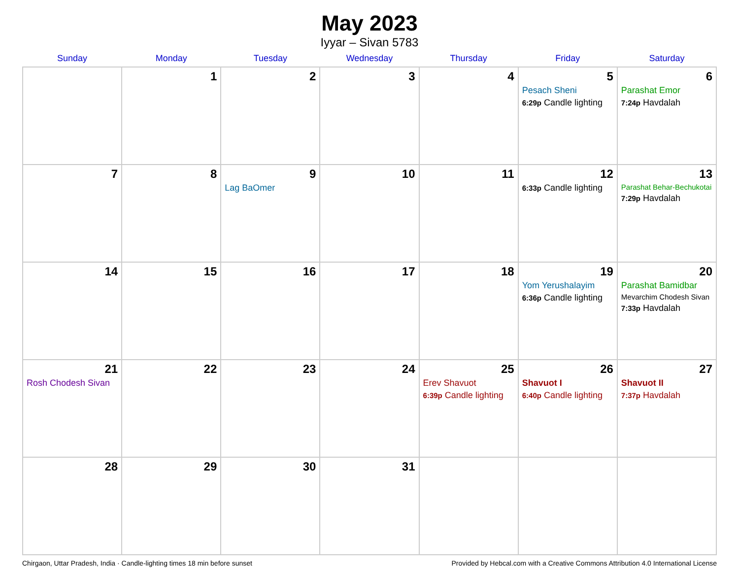May 2023
Iyyar – Sivan 5783
| Sunday | Monday | Tuesday | Wednesday | Thursday | Friday | Saturday |
| --- | --- | --- | --- | --- | --- | --- |
| | 1 | 2 | 3 | 4 | 5 Pesach Sheni 6:29p Candle lighting | 6 Parashat Emor 7:24p Havdalah |
| 7 | 8 | 9 Lag BaOmer | 10 | 11 | 12 6:33p Candle lighting | 13 Parashat Behar-Bechukotai 7:29p Havdalah |
| 14 | 15 | 16 | 17 | 18 | 19 Yom Yerushalayim 6:36p Candle lighting | 20 Parashat Bamidbar Mevarchim Chodesh Sivan 7:33p Havdalah |
| 21 Rosh Chodesh Sivan | 22 | 23 | 24 | 25 Erev Shavuot 6:39p Candle lighting | 26 Shavuot I 6:40p Candle lighting | 27 Shavuot II 7:37p Havdalah |
| 28 | 29 | 30 | 31 | | | |
Chirgaon, Uttar Pradesh, India · Candle-lighting times 18 min before sunset Provided by Hebcal.com with a Creative Commons Attribution 4.0 International License